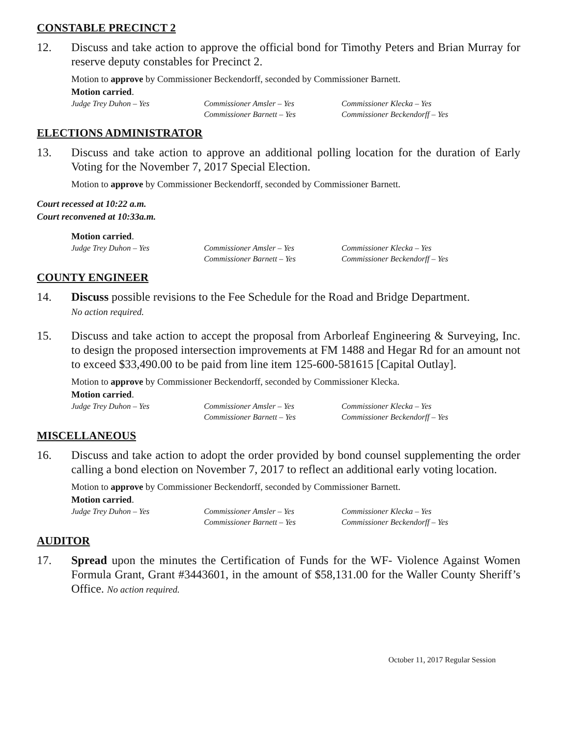CONSTABLE PRECINCT 2
12. Discuss and take action to approve the official bond for Timothy Peters and Brian Murray for reserve deputy constables for Precinct 2.
Motion to approve by Commissioner Beckendorff, seconded by Commissioner Barnett.
Motion carried.
Judge Trey Duhon – Yes Commissioner Amsler – Yes Commissioner Klecka – Yes Commissioner Barnett – Yes Commissioner Beckendorff – Yes
ELECTIONS ADMINISTRATOR
13. Discuss and take action to approve an additional polling location for the duration of Early Voting for the November 7, 2017 Special Election.
Motion to approve by Commissioner Beckendorff, seconded by Commissioner Barnett.
Court recessed at 10:22 a.m.
Court reconvened at 10:33a.m.
Motion carried.
Judge Trey Duhon – Yes Commissioner Amsler – Yes Commissioner Klecka – Yes Commissioner Barnett – Yes Commissioner Beckendorff – Yes
COUNTY ENGINEER
14. Discuss possible revisions to the Fee Schedule for the Road and Bridge Department.
No action required.
15. Discuss and take action to accept the proposal from Arborleaf Engineering & Surveying, Inc. to design the proposed intersection improvements at FM 1488 and Hegar Rd for an amount not to exceed $33,490.00 to be paid from line item 125-600-581615 [Capital Outlay].
Motion to approve by Commissioner Beckendorff, seconded by Commissioner Klecka.
Motion carried.
Judge Trey Duhon – Yes Commissioner Amsler – Yes Commissioner Klecka – Yes Commissioner Barnett – Yes Commissioner Beckendorff – Yes
MISCELLANEOUS
16. Discuss and take action to adopt the order provided by bond counsel supplementing the order calling a bond election on November 7, 2017 to reflect an additional early voting location.
Motion to approve by Commissioner Beckendorff, seconded by Commissioner Barnett.
Motion carried.
Judge Trey Duhon – Yes Commissioner Amsler – Yes Commissioner Klecka – Yes Commissioner Barnett – Yes Commissioner Beckendorff – Yes
AUDITOR
17. Spread upon the minutes the Certification of Funds for the WF- Violence Against Women Formula Grant, Grant #3443601, in the amount of $58,131.00 for the Waller County Sheriff’s Office. No action required.
October 11, 2017 Regular Session